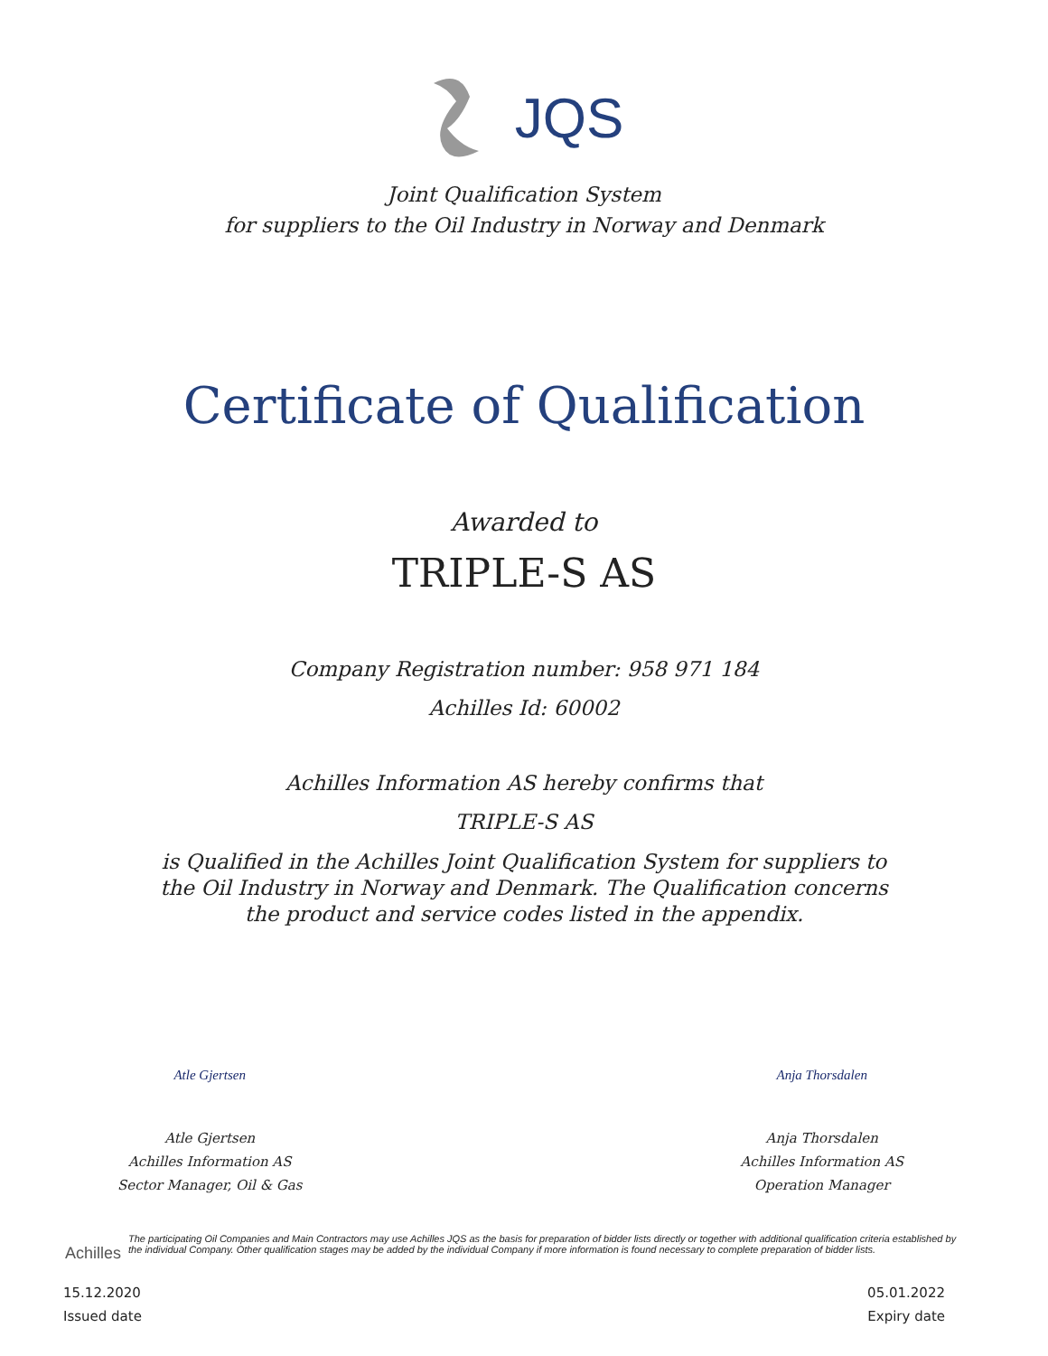JQS
Joint Qualification System
for suppliers to the Oil Industry in Norway and Denmark
Certificate of Qualification
Awarded to
TRIPLE-S AS
Company Registration number: 958 971 184
Achilles Id: 60002
Achilles Information AS hereby confirms that
TRIPLE-S AS
is Qualified in the Achilles Joint Qualification System for suppliers to
the Oil Industry in Norway and Denmark. The Qualification concerns
the product and service codes listed in the appendix.
Atle Gjertsen
Atle Gjertsen
Achilles Information AS
Sector Manager, Oil & Gas
Anja Thorsdalen
Anja Thorsdalen
Achilles Information AS
Operation Manager
Achilles
The participating Oil Companies and Main Contractors may use Achilles JQS as the basis for preparation of bidder lists directly or together with additional qualification criteria established by the individual Company. Other qualification stages may be added by the individual Company if more information is found necessary to complete preparation of bidder lists.
15.12.2020
Issued date
05.01.2022
Expiry date